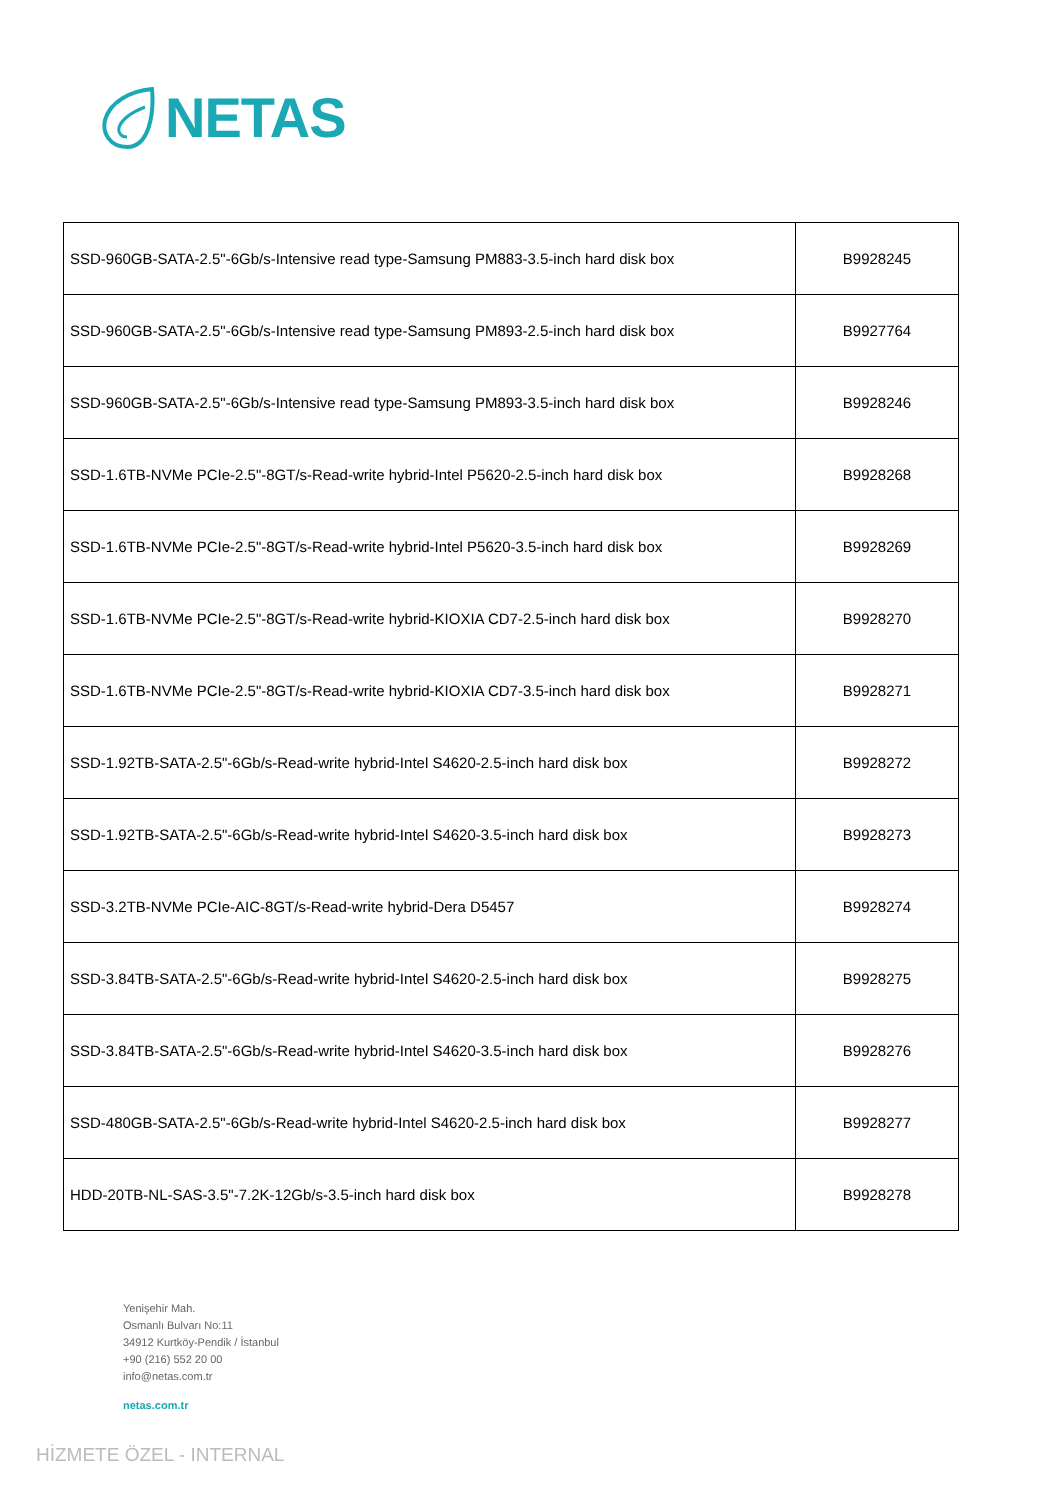NETAS
| SSD-960GB-SATA-2.5"-6Gb/s-Intensive read type-Samsung PM883-3.5-inch hard disk box | B9928245 |
| SSD-960GB-SATA-2.5"-6Gb/s-Intensive read type-Samsung PM893-2.5-inch hard disk box | B9927764 |
| SSD-960GB-SATA-2.5"-6Gb/s-Intensive read type-Samsung PM893-3.5-inch hard disk box | B9928246 |
| SSD-1.6TB-NVMe PCIe-2.5"-8GT/s-Read-write hybrid-Intel P5620-2.5-inch hard disk box | B9928268 |
| SSD-1.6TB-NVMe PCIe-2.5"-8GT/s-Read-write hybrid-Intel P5620-3.5-inch hard disk box | B9928269 |
| SSD-1.6TB-NVMe PCIe-2.5"-8GT/s-Read-write hybrid-KIOXIA CD7-2.5-inch hard disk box | B9928270 |
| SSD-1.6TB-NVMe PCIe-2.5"-8GT/s-Read-write hybrid-KIOXIA CD7-3.5-inch hard disk box | B9928271 |
| SSD-1.92TB-SATA-2.5"-6Gb/s-Read-write hybrid-Intel S4620-2.5-inch hard disk box | B9928272 |
| SSD-1.92TB-SATA-2.5"-6Gb/s-Read-write hybrid-Intel S4620-3.5-inch hard disk box | B9928273 |
| SSD-3.2TB-NVMe PCIe-AIC-8GT/s-Read-write hybrid-Dera D5457 | B9928274 |
| SSD-3.84TB-SATA-2.5"-6Gb/s-Read-write hybrid-Intel S4620-2.5-inch hard disk box | B9928275 |
| SSD-3.84TB-SATA-2.5"-6Gb/s-Read-write hybrid-Intel S4620-3.5-inch hard disk box | B9928276 |
| SSD-480GB-SATA-2.5"-6Gb/s-Read-write hybrid-Intel S4620-2.5-inch hard disk box | B9928277 |
| HDD-20TB-NL-SAS-3.5"-7.2K-12Gb/s-3.5-inch hard disk box | B9928278 |
Yenişehir Mah.
Osmanlı Bulvarı No:11
34912 Kurtköy-Pendik / İstanbul
+90 (216) 552 20 00
info@netas.com.tr
netas.com.tr
HİZMETE ÖZEL - INTERNAL